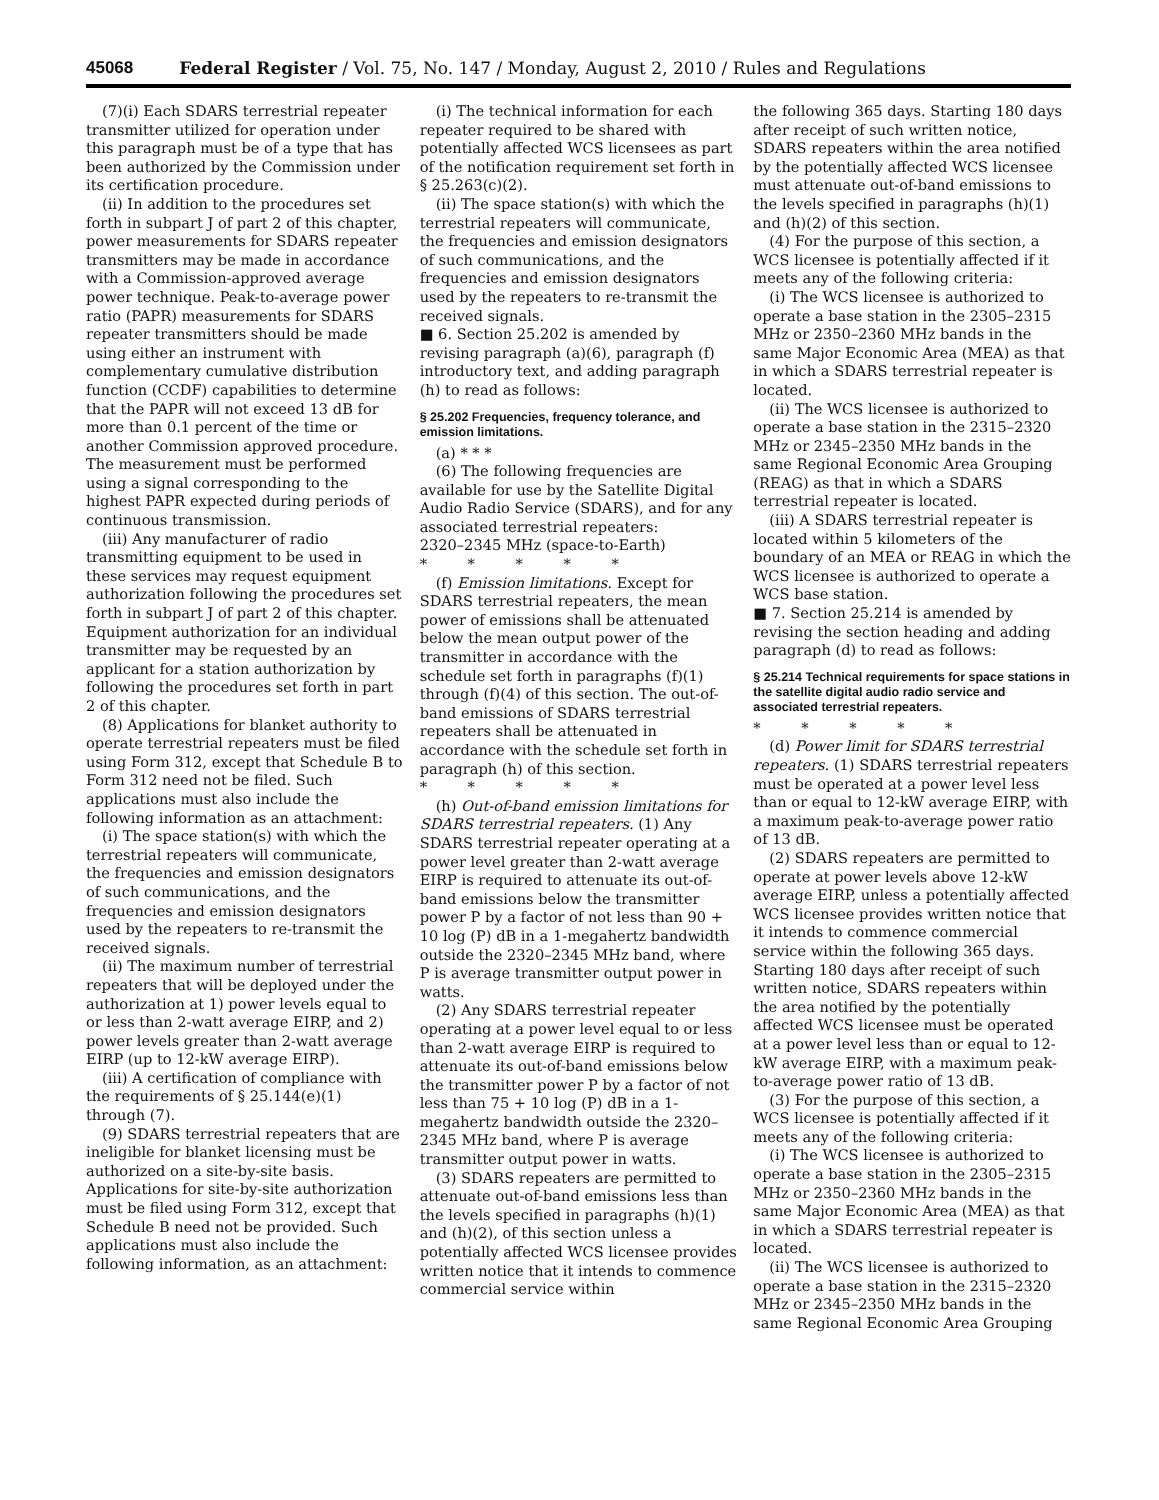45068 Federal Register / Vol. 75, No. 147 / Monday, August 2, 2010 / Rules and Regulations
(7)(i) Each SDARS terrestrial repeater transmitter utilized for operation under this paragraph must be of a type that has been authorized by the Commission under its certification procedure.
(ii) In addition to the procedures set forth in subpart J of part 2 of this chapter, power measurements for SDARS repeater transmitters may be made in accordance with a Commission-approved average power technique. Peak-to-average power ratio (PAPR) measurements for SDARS repeater transmitters should be made using either an instrument with complementary cumulative distribution function (CCDF) capabilities to determine that the PAPR will not exceed 13 dB for more than 0.1 percent of the time or another Commission approved procedure. The measurement must be performed using a signal corresponding to the highest PAPR expected during periods of continuous transmission.
(iii) Any manufacturer of radio transmitting equipment to be used in these services may request equipment authorization following the procedures set forth in subpart J of part 2 of this chapter. Equipment authorization for an individual transmitter may be requested by an applicant for a station authorization by following the procedures set forth in part 2 of this chapter.
(8) Applications for blanket authority to operate terrestrial repeaters must be filed using Form 312, except that Schedule B to Form 312 need not be filed. Such applications must also include the following information as an attachment:
(i) The space station(s) with which the terrestrial repeaters will communicate, the frequencies and emission designators of such communications, and the frequencies and emission designators used by the repeaters to re-transmit the received signals.
(ii) The maximum number of terrestrial repeaters that will be deployed under the authorization at 1) power levels equal to or less than 2-watt average EIRP, and 2) power levels greater than 2-watt average EIRP (up to 12-kW average EIRP).
(iii) A certification of compliance with the requirements of § 25.144(e)(1) through (7).
(9) SDARS terrestrial repeaters that are ineligible for blanket licensing must be authorized on a site-by-site basis. Applications for site-by-site authorization must be filed using Form 312, except that Schedule B need not be provided. Such applications must also include the following information, as an attachment:
(i) The technical information for each repeater required to be shared with potentially affected WCS licensees as part of the notification requirement set forth in § 25.263(c)(2).
(ii) The space station(s) with which the terrestrial repeaters will communicate, the frequencies and emission designators of such communications, and the frequencies and emission designators used by the repeaters to re-transmit the received signals.
■ 6. Section 25.202 is amended by revising paragraph (a)(6), paragraph (f) introductory text, and adding paragraph (h) to read as follows:
§ 25.202 Frequencies, frequency tolerance, and emission limitations.
(a) * * *
(6) The following frequencies are available for use by the Satellite Digital Audio Radio Service (SDARS), and for any associated terrestrial repeaters:
2320–2345 MHz (space-to-Earth)
* * * * *
(f) Emission limitations. Except for SDARS terrestrial repeaters, the mean power of emissions shall be attenuated below the mean output power of the transmitter in accordance with the schedule set forth in paragraphs (f)(1) through (f)(4) of this section. The out-of-band emissions of SDARS terrestrial repeaters shall be attenuated in accordance with the schedule set forth in paragraph (h) of this section.
* * * * *
(h) Out-of-band emission limitations for SDARS terrestrial repeaters. (1) Any SDARS terrestrial repeater operating at a power level greater than 2-watt average EIRP is required to attenuate its out-of-band emissions below the transmitter power P by a factor of not less than 90 + 10 log (P) dB in a 1-megahertz bandwidth outside the 2320–2345 MHz band, where P is average transmitter output power in watts.
(2) Any SDARS terrestrial repeater operating at a power level equal to or less than 2-watt average EIRP is required to attenuate its out-of-band emissions below the transmitter power P by a factor of not less than 75 + 10 log (P) dB in a 1-megahertz bandwidth outside the 2320–2345 MHz band, where P is average transmitter output power in watts.
(3) SDARS repeaters are permitted to attenuate out-of-band emissions less than the levels specified in paragraphs (h)(1) and (h)(2), of this section unless a potentially affected WCS licensee provides written notice that it intends to commence commercial service within
the following 365 days. Starting 180 days after receipt of such written notice, SDARS repeaters within the area notified by the potentially affected WCS licensee must attenuate out-of-band emissions to the levels specified in paragraphs (h)(1) and (h)(2) of this section.
(4) For the purpose of this section, a WCS licensee is potentially affected if it meets any of the following criteria:
(i) The WCS licensee is authorized to operate a base station in the 2305–2315 MHz or 2350–2360 MHz bands in the same Major Economic Area (MEA) as that in which a SDARS terrestrial repeater is located.
(ii) The WCS licensee is authorized to operate a base station in the 2315–2320 MHz or 2345–2350 MHz bands in the same Regional Economic Area Grouping (REAG) as that in which a SDARS terrestrial repeater is located.
(iii) A SDARS terrestrial repeater is located within 5 kilometers of the boundary of an MEA or REAG in which the WCS licensee is authorized to operate a WCS base station.
■ 7. Section 25.214 is amended by revising the section heading and adding paragraph (d) to read as follows:
§ 25.214 Technical requirements for space stations in the satellite digital audio radio service and associated terrestrial repeaters.
* * * * *
(d) Power limit for SDARS terrestrial repeaters. (1) SDARS terrestrial repeaters must be operated at a power level less than or equal to 12-kW average EIRP, with a maximum peak-to-average power ratio of 13 dB.
(2) SDARS repeaters are permitted to operate at power levels above 12-kW average EIRP, unless a potentially affected WCS licensee provides written notice that it intends to commence commercial service within the following 365 days. Starting 180 days after receipt of such written notice, SDARS repeaters within the area notified by the potentially affected WCS licensee must be operated at a power level less than or equal to 12-kW average EIRP, with a maximum peak-to-average power ratio of 13 dB.
(3) For the purpose of this section, a WCS licensee is potentially affected if it meets any of the following criteria:
(i) The WCS licensee is authorized to operate a base station in the 2305–2315 MHz or 2350–2360 MHz bands in the same Major Economic Area (MEA) as that in which a SDARS terrestrial repeater is located.
(ii) The WCS licensee is authorized to operate a base station in the 2315–2320 MHz or 2345–2350 MHz bands in the same Regional Economic Area Grouping